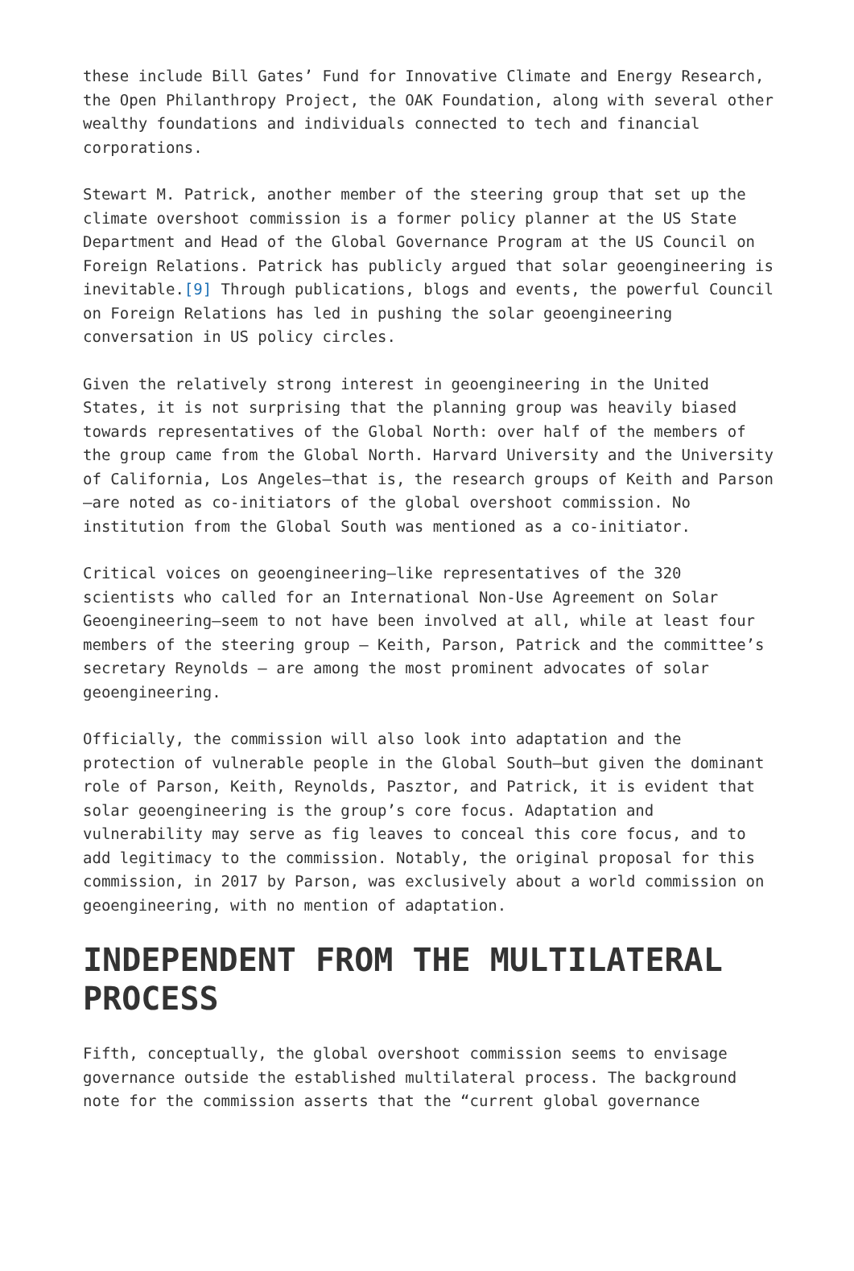these include Bill Gates’ Fund for Innovative Climate and Energy Research, the Open Philanthropy Project, the OAK Foundation, along with several other wealthy foundations and individuals connected to tech and financial corporations.
Stewart M. Patrick, another member of the steering group that set up the climate overshoot commission is a former policy planner at the US State Department and Head of the Global Governance Program at the US Council on Foreign Relations. Patrick has publicly argued that solar geoengineering is inevitable.[9] Through publications, blogs and events, the powerful Council on Foreign Relations has led in pushing the solar geoengineering conversation in US policy circles.
Given the relatively strong interest in geoengineering in the United States, it is not surprising that the planning group was heavily biased towards representatives of the Global North: over half of the members of the group came from the Global North. Harvard University and the University of California, Los Angeles—that is, the research groups of Keith and Parson—are noted as co-initiators of the global overshoot commission. No institution from the Global South was mentioned as a co-initiator.
Critical voices on geoengineering—like representatives of the 320 scientists who called for an International Non-Use Agreement on Solar Geoengineering—seem to not have been involved at all, while at least four members of the steering group – Keith, Parson, Patrick and the committee’s secretary Reynolds – are among the most prominent advocates of solar geoengineering.
Officially, the commission will also look into adaptation and the protection of vulnerable people in the Global South—but given the dominant role of Parson, Keith, Reynolds, Pasztor, and Patrick, it is evident that solar geoengineering is the group’s core focus. Adaptation and vulnerability may serve as fig leaves to conceal this core focus, and to add legitimacy to the commission. Notably, the original proposal for this commission, in 2017 by Parson, was exclusively about a world commission on geoengineering, with no mention of adaptation.
INDEPENDENT FROM THE MULTILATERAL PROCESS
Fifth, conceptually, the global overshoot commission seems to envisage governance outside the established multilateral process. The background note for the commission asserts that the “current global governance